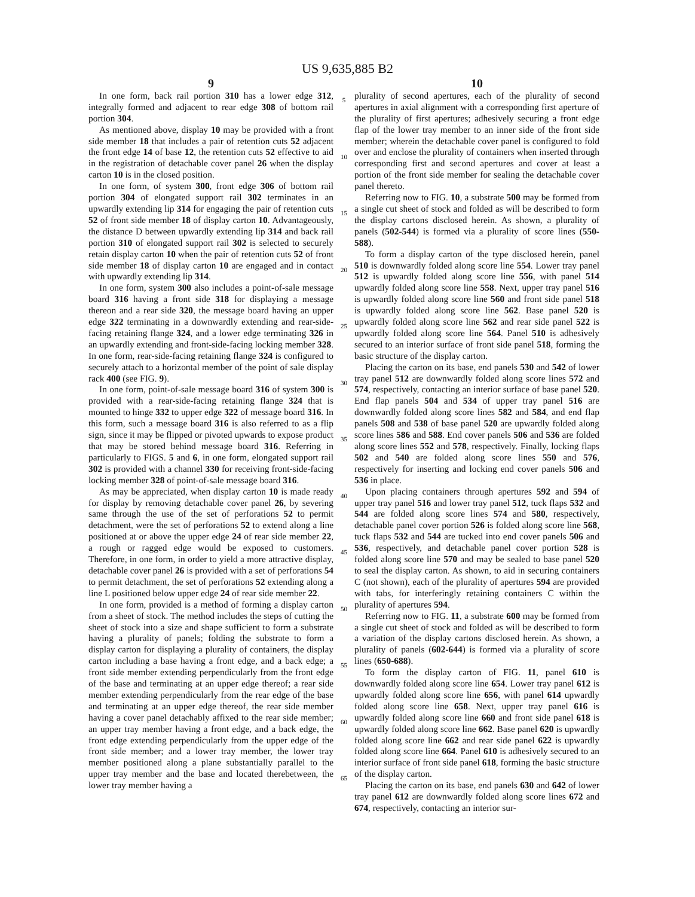US 9,635,885 B2
9
In one form, back rail portion 310 has a lower edge 312, integrally formed and adjacent to rear edge 308 of bottom rail portion 304.
As mentioned above, display 10 may be provided with a front side member 18 that includes a pair of retention cuts 52 adjacent the front edge 14 of base 12, the retention cuts 52 effective to aid in the registration of detachable cover panel 26 when the display carton 10 is in the closed position.
In one form, of system 300, front edge 306 of bottom rail portion 304 of elongated support rail 302 terminates in an upwardly extending lip 314 for engaging the pair of retention cuts 52 of front side member 18 of display carton 10. Advantageously, the distance D between upwardly extending lip 314 and back rail portion 310 of elongated support rail 302 is selected to securely retain display carton 10 when the pair of retention cuts 52 of front side member 18 of display carton 10 are engaged and in contact with upwardly extending lip 314.
In one form, system 300 also includes a point-of-sale message board 316 having a front side 318 for displaying a message thereon and a rear side 320, the message board having an upper edge 322 terminating in a downwardly extending and rear-side-facing retaining flange 324, and a lower edge terminating 326 in an upwardly extending and front-side-facing locking member 328. In one form, rear-side-facing retaining flange 324 is configured to securely attach to a horizontal member of the point of sale display rack 400 (see FIG. 9).
In one form, point-of-sale message board 316 of system 300 is provided with a rear-side-facing retaining flange 324 that is mounted to hinge 332 to upper edge 322 of message board 316. In this form, such a message board 316 is also referred to as a flip sign, since it may be flipped or pivoted upwards to expose product that may be stored behind message board 316. Referring in particularly to FIGS. 5 and 6, in one form, elongated support rail 302 is provided with a channel 330 for receiving front-side-facing locking member 328 of point-of-sale message board 316.
As may be appreciated, when display carton 10 is made ready for display by removing detachable cover panel 26, by severing same through the use of the set of perforations 52 to permit detachment, were the set of perforations 52 to extend along a line positioned at or above the upper edge 24 of rear side member 22, a rough or ragged edge would be exposed to customers. Therefore, in one form, in order to yield a more attractive display, detachable cover panel 26 is provided with a set of perforations 54 to permit detachment, the set of perforations 52 extending along a line L positioned below upper edge 24 of rear side member 22.
In one form, provided is a method of forming a display carton from a sheet of stock. The method includes the steps of cutting the sheet of stock into a size and shape sufficient to form a substrate having a plurality of panels; folding the substrate to form a display carton for displaying a plurality of containers, the display carton including a base having a front edge, and a back edge; a front side member extending perpendicularly from the front edge of the base and terminating at an upper edge thereof; a rear side member extending perpendicularly from the rear edge of the base and terminating at an upper edge thereof, the rear side member having a cover panel detachably affixed to the rear side member; an upper tray member having a front edge, and a back edge, the front edge extending perpendicularly from the upper edge of the front side member; and a lower tray member, the lower tray member positioned along a plane substantially parallel to the upper tray member and the base and located therebetween, the lower tray member having a
5
10
15
20
25
30
35
40
45
50
55
60
65
10
plurality of second apertures, each of the plurality of second apertures in axial alignment with a corresponding first aperture of the plurality of first apertures; adhesively securing a front edge flap of the lower tray member to an inner side of the front side member; wherein the detachable cover panel is configured to fold over and enclose the plurality of containers when inserted through corresponding first and second apertures and cover at least a portion of the front side member for sealing the detachable cover panel thereto.
Referring now to FIG. 10, a substrate 500 may be formed from a single cut sheet of stock and folded as will be described to form the display cartons disclosed herein. As shown, a plurality of panels (502-544) is formed via a plurality of score lines (550-588).
To form a display carton of the type disclosed herein, panel 510 is downwardly folded along score line 554. Lower tray panel 512 is upwardly folded along score line 556, with panel 514 upwardly folded along score line 558. Next, upper tray panel 516 is upwardly folded along score line 560 and front side panel 518 is upwardly folded along score line 562. Base panel 520 is upwardly folded along score line 562 and rear side panel 522 is upwardly folded along score line 564. Panel 510 is adhesively secured to an interior surface of front side panel 518, forming the basic structure of the display carton.
Placing the carton on its base, end panels 530 and 542 of lower tray panel 512 are downwardly folded along score lines 572 and 574, respectively, contacting an interior surface of base panel 520. End flap panels 504 and 534 of upper tray panel 516 are downwardly folded along score lines 582 and 584, and end flap panels 508 and 538 of base panel 520 are upwardly folded along score lines 586 and 588. End cover panels 506 and 536 are folded along score lines 552 and 578, respectively. Finally, locking flaps 502 and 540 are folded along score lines 550 and 576, respectively for inserting and locking end cover panels 506 and 536 in place.
Upon placing containers through apertures 592 and 594 of upper tray panel 516 and lower tray panel 512, tuck flaps 532 and 544 are folded along score lines 574 and 580, respectively, detachable panel cover portion 526 is folded along score line 568, tuck flaps 532 and 544 are tucked into end cover panels 506 and 536, respectively, and detachable panel cover portion 528 is folded along score line 570 and may be sealed to base panel 520 to seal the display carton. As shown, to aid in securing containers C (not shown), each of the plurality of apertures 594 are provided with tabs, for interferingly retaining containers C within the plurality of apertures 594.
Referring now to FIG. 11, a substrate 600 may be formed from a single cut sheet of stock and folded as will be described to form a variation of the display cartons disclosed herein. As shown, a plurality of panels (602-644) is formed via a plurality of score lines (650-688).
To form the display carton of FIG. 11, panel 610 is downwardly folded along score line 654. Lower tray panel 612 is upwardly folded along score line 656, with panel 614 upwardly folded along score line 658. Next, upper tray panel 616 is upwardly folded along score line 660 and front side panel 618 is upwardly folded along score line 662. Base panel 620 is upwardly folded along score line 662 and rear side panel 622 is upwardly folded along score line 664. Panel 610 is adhesively secured to an interior surface of front side panel 618, forming the basic structure of the display carton.
Placing the carton on its base, end panels 630 and 642 of lower tray panel 612 are downwardly folded along score lines 672 and 674, respectively, contacting an interior sur-